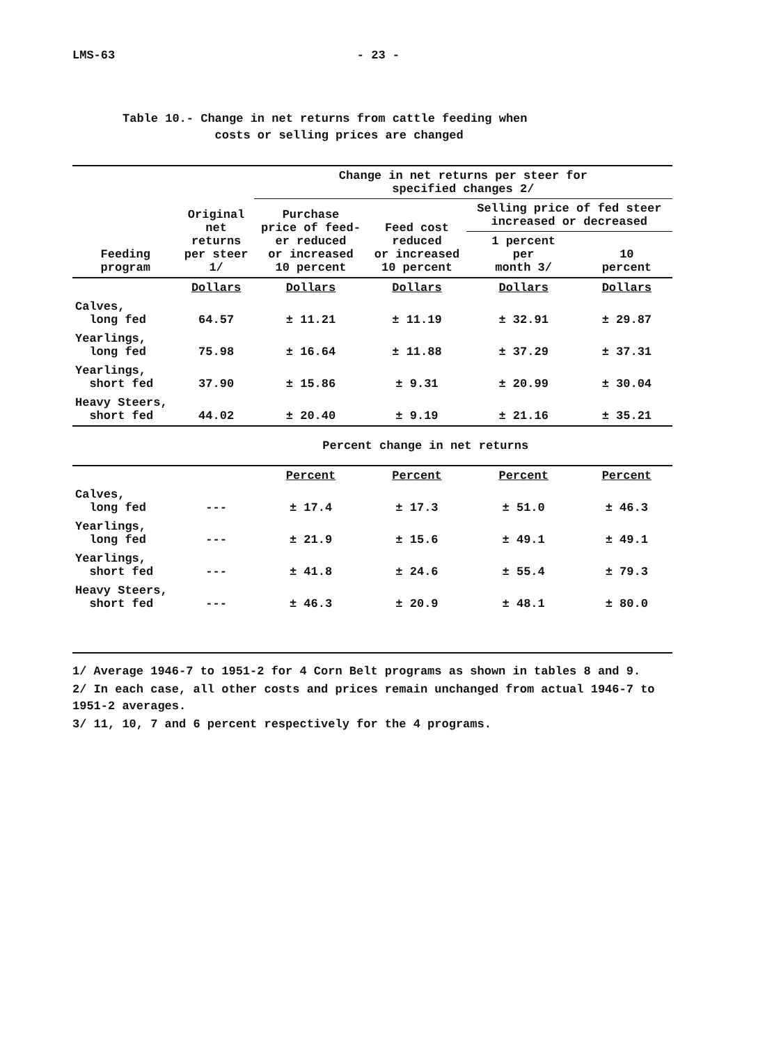LMS-63 - 23 -
Table 10.- Change in net returns from cattle feeding when
costs or selling prices are changed
| Feeding program | Original net returns per steer 1/ | Change in net returns per steer for specified changes 2/ | | | |
| --- | --- | --- | --- | --- | --- |
| | | Purchase price of feed- er reduced or increased 10 percent | Feed cost reduced or increased 10 percent | Selling price of fed steer increased or decreased | |
| | | | | 1 percent per month 3/ | 10 percent |
| | Dollars | Dollars | Dollars | Dollars | Dollars |
| Calves, long fed | 64.57 | ± 11.21 | ± 11.19 | ± 32.91 | ± 29.87 |
| Yearlings, long fed | 75.98 | ± 16.64 | ± 11.88 | ± 37.29 | ± 37.31 |
| Yearlings, short fed | 37.90 | ± 15.86 | ± 9.31 | ± 20.99 | ± 30.04 |
| Heavy Steers, short fed | 44.02 | ± 20.40 | ± 9.19 | ± 21.16 | ± 35.21 |
| | Percent change in net returns | | | | |
| | | Percent | Percent | Percent | Percent |
| Calves, long fed | --- | ± 17.4 | ± 17.3 | ± 51.0 | ± 46.3 |
| Yearlings, long fed | --- | ± 21.9 | ± 15.6 | ± 49.1 | ± 49.1 |
| Yearlings, short fed | --- | ± 41.8 | ± 24.6 | ± 55.4 | ± 79.3 |
| Heavy Steers, short fed | --- | ± 46.3 | ± 20.9 | ± 48.1 | ± 80.0 |
1/ Average 1946-7 to 1951-2 for 4 Corn Belt programs as shown in tables 8 and 9.
2/ In each case, all other costs and prices remain unchanged from actual 1946-7 to 1951-2 averages.
3/ 11, 10, 7 and 6 percent respectively for the 4 programs.